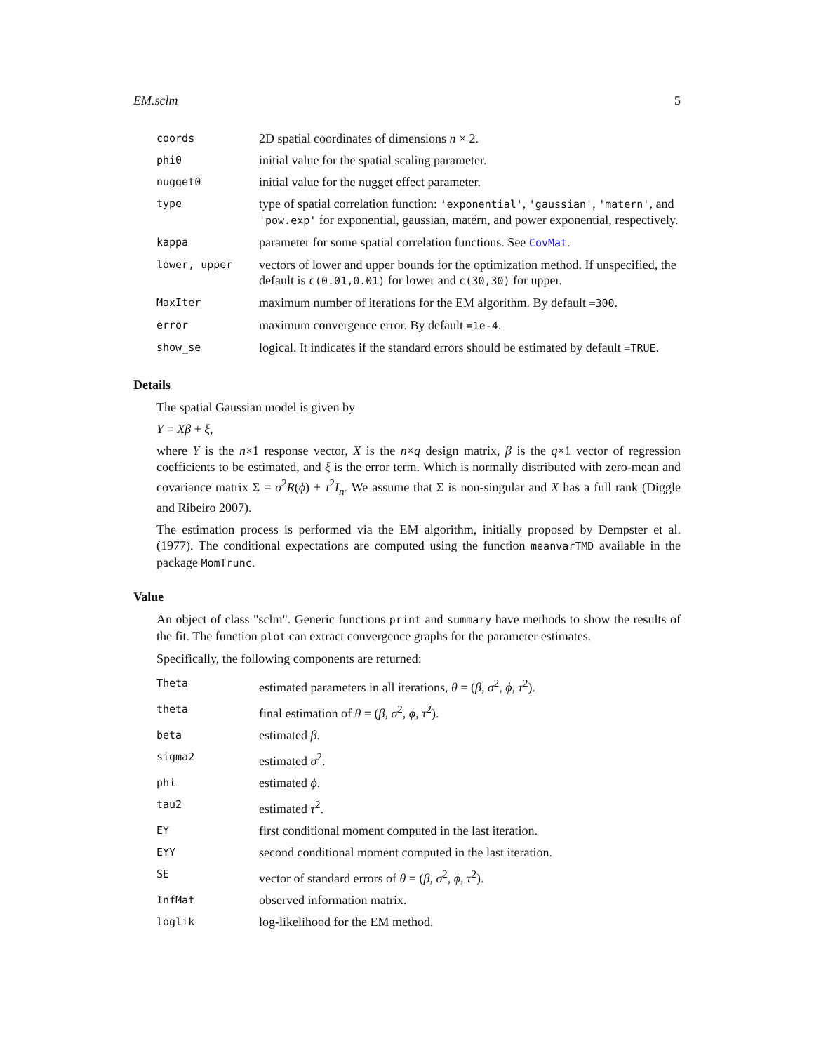EM.sclm 5
| coords | 2D spatial coordinates of dimensions n × 2. |
| phi0 | initial value for the spatial scaling parameter. |
| nugget0 | initial value for the nugget effect parameter. |
| type | type of spatial correlation function: 'exponential' , 'gaussian' , 'matern' , and 'pow.exp' for exponential, gaussian, matérn, and power exponential, respectively. |
| kappa | parameter for some spatial correlation functions. See CovMat . |
| lower, upper | vectors of lower and upper bounds for the optimization method. If unspecified, the default is c(0.01,0.01) for lower and c(30,30) for upper. |
| MaxIter | maximum number of iterations for the EM algorithm. By default =300 . |
| error | maximum convergence error. By default =1e-4 . |
| show_se | logical. It indicates if the standard errors should be estimated by default =TRUE . |
Details
The spatial Gaussian model is given by
Y = Xβ + ξ,
where Y is the n×1 response vector, X is the n×q design matrix, β is the q×1 vector of regression coefficients to be estimated, and ξ is the error term. Which is normally distributed with zero-mean and covariance matrix Σ = σ<sup>2</sup>R(ϕ) + τ<sup>2</sup>I<sub>n</sub>. We assume that Σ is non-singular and X has a full rank (Diggle and Ribeiro 2007).
The estimation process is performed via the EM algorithm, initially proposed by Dempster et al. (1977). The conditional expectations are computed using the function meanvarTMD available in the package MomTrunc.
Value
An object of class "sclm". Generic functions print and summary have methods to show the results of the fit. The function plot can extract convergence graphs for the parameter estimates.
Specifically, the following components are returned:
| Theta | estimated parameters in all iterations, θ = ( β , σ<sup>2</sup>, ϕ , τ<sup>2</sup>). |
| theta | final estimation of θ = ( β , σ<sup>2</sup>, ϕ , τ<sup>2</sup>). |
| beta | estimated β . |
| sigma2 | estimated σ<sup>2</sup>. |
| phi | estimated ϕ . |
| tau2 | estimated τ<sup>2</sup>. |
| EY | first conditional moment computed in the last iteration. |
| EYY | second conditional moment computed in the last iteration. |
| SE | vector of standard errors of θ = ( β , σ<sup>2</sup>, ϕ , τ<sup>2</sup>). |
| InfMat | observed information matrix. |
| loglik | log-likelihood for the EM method. |